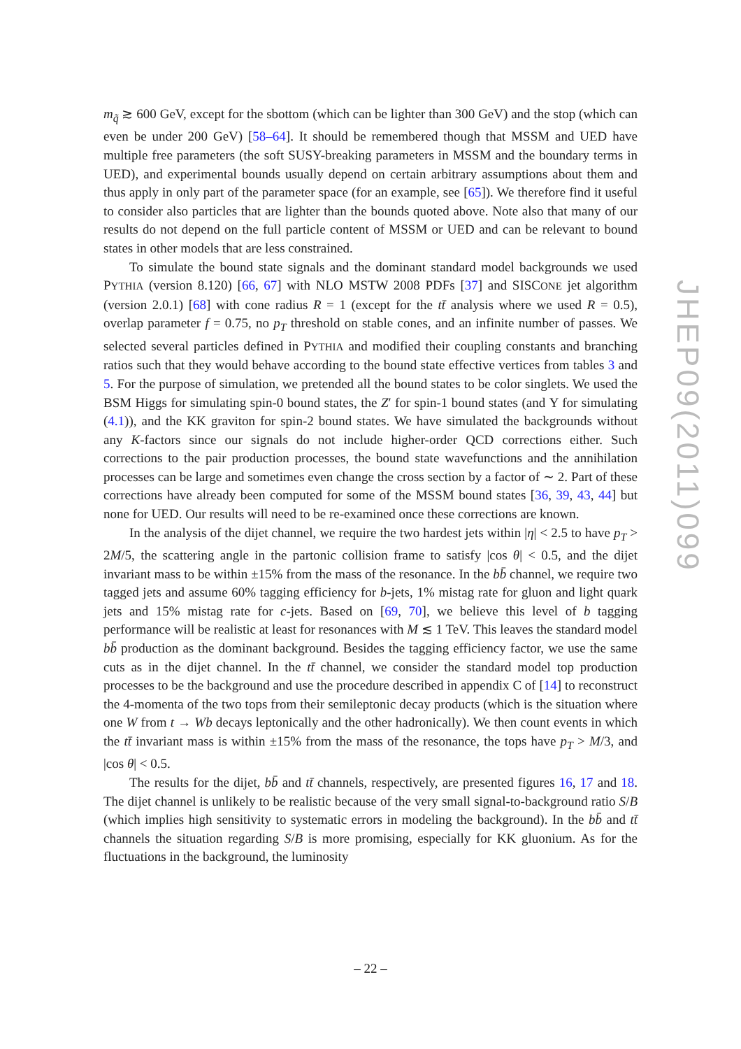m<sub>q̃</sub> ≳ 600 GeV, except for the sbottom (which can be lighter than 300 GeV) and the stop (which can even be under 200 GeV) [58–64]. It should be remembered though that MSSM and UED have multiple free parameters (the soft SUSY-breaking parameters in MSSM and the boundary terms in UED), and experimental bounds usually depend on certain arbitrary assumptions about them and thus apply in only part of the parameter space (for an example, see [65]). We therefore find it useful to consider also particles that are lighter than the bounds quoted above. Note also that many of our results do not depend on the full particle content of MSSM or UED and can be relevant to bound states in other models that are less constrained.
To simulate the bound state signals and the dominant standard model backgrounds we used PYTHIA (version 8.120) [66, 67] with NLO MSTW 2008 PDFs [37] and SISCONE jet algorithm (version 2.0.1) [68] with cone radius R = 1 (except for the tt̄ analysis where we used R = 0.5), overlap parameter f = 0.75, no p<sub>T</sub> threshold on stable cones, and an infinite number of passes. We selected several particles defined in PYTHIA and modified their coupling constants and branching ratios such that they would behave according to the bound state effective vertices from tables 3 and 5. For the purpose of simulation, we pretended all the bound states to be color singlets. We used the BSM Higgs for simulating spin-0 bound states, the Z′ for spin-1 bound states (and Υ for simulating (4.1)), and the KK graviton for spin-2 bound states. We have simulated the backgrounds without any K-factors since our signals do not include higher-order QCD corrections either. Such corrections to the pair production processes, the bound state wavefunctions and the annihilation processes can be large and sometimes even change the cross section by a factor of ∼ 2. Part of these corrections have already been computed for some of the MSSM bound states [36, 39, 43, 44] but none for UED. Our results will need to be re-examined once these corrections are known.
In the analysis of the dijet channel, we require the two hardest jets within |η| < 2.5 to have p<sub>T</sub> > 2M/5, the scattering angle in the partonic collision frame to satisfy |cos θ| < 0.5, and the dijet invariant mass to be within ±15% from the mass of the resonance. In the bb̄ channel, we require two tagged jets and assume 60% tagging efficiency for b-jets, 1% mistag rate for gluon and light quark jets and 15% mistag rate for c-jets. Based on [69, 70], we believe this level of b tagging performance will be realistic at least for resonances with M ≲ 1 TeV. This leaves the standard model bb̄ production as the dominant background. Besides the tagging efficiency factor, we use the same cuts as in the dijet channel. In the tt̄ channel, we consider the standard model top production processes to be the background and use the procedure described in appendix C of [14] to reconstruct the 4-momenta of the two tops from their semileptonic decay products (which is the situation where one W from t → Wb decays leptonically and the other hadronically). We then count events in which the tt̄ invariant mass is within ±15% from the mass of the resonance, the tops have p<sub>T</sub> > M/3, and |cos θ| < 0.5.
The results for the dijet, bb̄ and tt̄ channels, respectively, are presented figures 16, 17 and 18. The dijet channel is unlikely to be realistic because of the very small signal-to-background ratio S/B (which implies high sensitivity to systematic errors in modeling the background). In the bb̄ and tt̄ channels the situation regarding S/B is more promising, especially for KK gluonium. As for the fluctuations in the background, the luminosity
JHEP09(2011)099
– 22 –